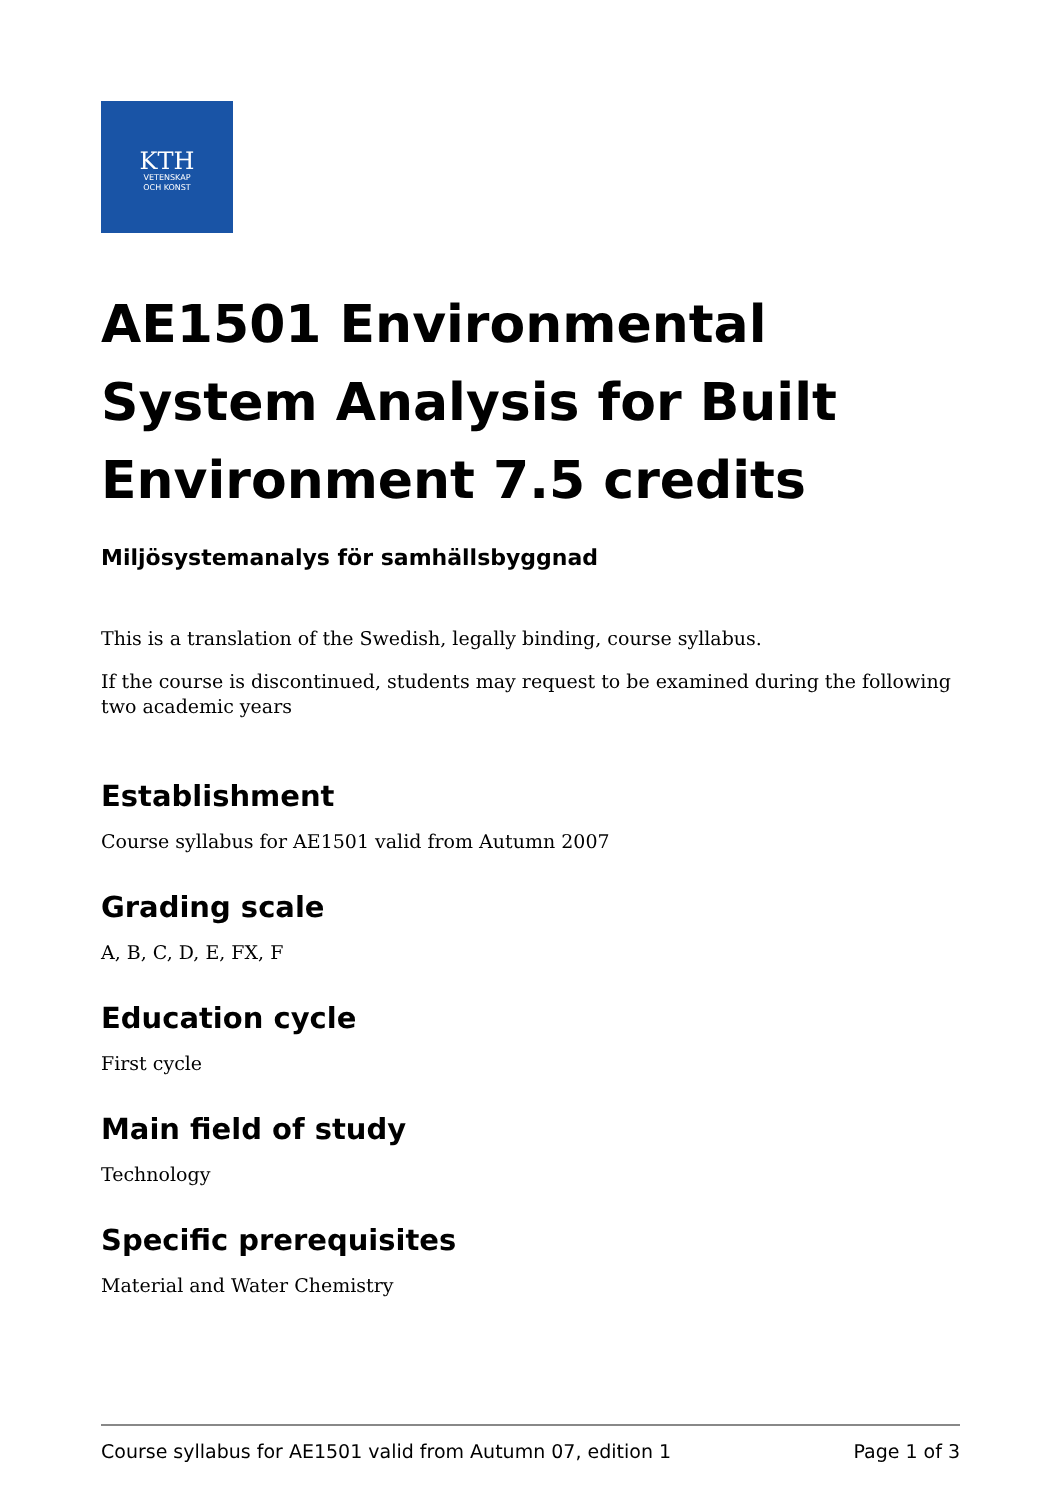KTH
VETENSKAP
OCH KONST
AE1501 Environmental System Analysis for Built Environment 7.5 credits
Miljösystemanalys för samhällsbyggnad
This is a translation of the Swedish, legally binding, course syllabus.
If the course is discontinued, students may request to be examined during the following two academic years
Establishment
Course syllabus for AE1501 valid from Autumn 2007
Grading scale
A, B, C, D, E, FX, F
Education cycle
First cycle
Main field of study
Technology
Specific prerequisites
Material and Water Chemistry
Course syllabus for AE1501 valid from Autumn 07, edition 1 Page 1 of 3